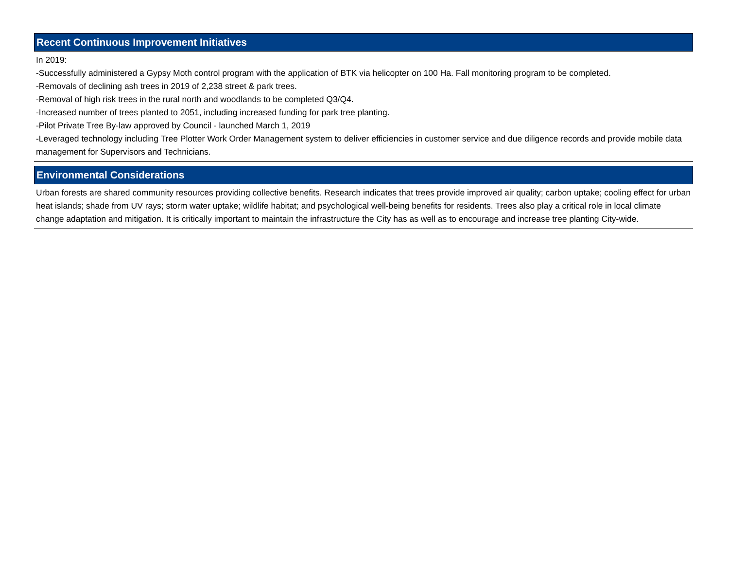Recent Continuous Improvement Initiatives
In 2019:
-Successfully administered a Gypsy Moth control program with the application of BTK via helicopter on 100 Ha. Fall monitoring program to be completed.
-Removals of declining ash trees in 2019 of 2,238 street & park trees.
-Removal of high risk trees in the rural north and woodlands to be completed Q3/Q4.
-Increased number of trees planted to 2051, including increased funding for park tree planting.
-Pilot Private Tree By-law approved by Council - launched March 1, 2019
-Leveraged technology including Tree Plotter Work Order Management system to deliver efficiencies in customer service and due diligence records and provide mobile data management for Supervisors and Technicians.
Environmental Considerations
Urban forests are shared community resources providing collective benefits. Research indicates that trees provide improved air quality; carbon uptake; cooling effect for urban heat islands; shade from UV rays; storm water uptake; wildlife habitat; and psychological well-being benefits for residents. Trees also play a critical role in local climate change adaptation and mitigation. It is critically important to maintain the infrastructure the City has as well as to encourage and increase tree planting City-wide.